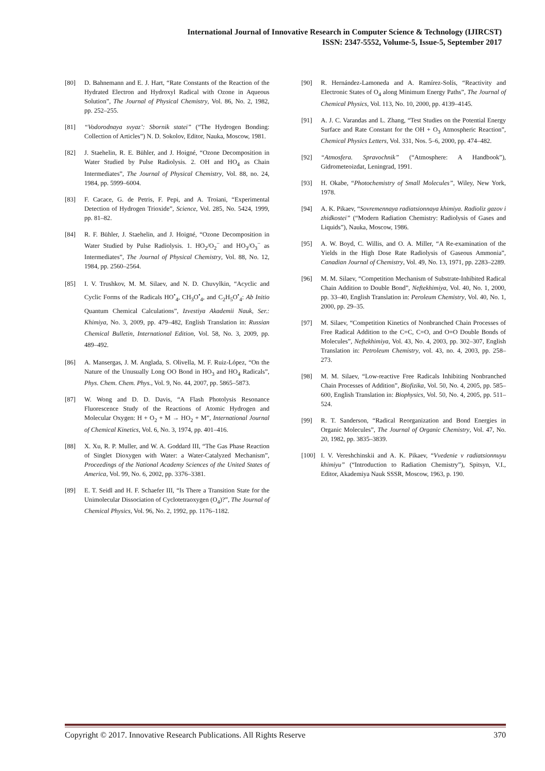International Journal of Innovative Research in Computer Science & Technology (IJIRCST)
ISSN: 2347-5552, Volume-5, Issue-5, September 2017
[80] D. Bahnemann and E. J. Hart, “Rate Constants of the Reaction of the Hydrated Electron and Hydroxyl Radical with Ozone in Aqueous Solution”, The Journal of Physical Chemistry, Vol. 86, No. 2, 1982, pp. 252–255.
[81] “Vodorodnaya svyaz’: Sbornik statei” (“The Hydrogen Bonding: Collection of Articles”) N. D. Sokolov, Editor, Nauka, Moscow, 1981.
[82] J. Staehelin, R. E. Bühler, and J. Hoigné, “Ozone Decomposition in Water Studied by Pulse Radiolysis. 2. OH and HO<sub>4</sub> as Chain Intermediates”, The Journal of Physical Chemistry, Vol. 88, no. 24, 1984, pp. 5999–6004.
[83] F. Cacace, G. de Petris, F. Pepi, and A. Troiani, “Experimental Detection of Hydrogen Trioxide”, Science, Vol. 285, No. 5424, 1999, pp. 81–82.
[84] R. F. Bühler, J. Staehelin, and J. Hoigné, “Ozone Decomposition in Water Studied by Pulse Radiolysis. 1. HO<sub>2</sub>/O<sub>2</sub><sup>−</sup> and HO<sub>3</sub>/O<sub>3</sub><sup>−</sup> as Intermediates”, The Journal of Physical Chemistry, Vol. 88, No. 12, 1984, pp. 2560–2564.
[85] I. V. Trushkov, M. M. Silaev, and N. D. Chuvylkin, “Acyclic and Cyclic Forms of the Radicals HO<sup>•</sup><sub>4</sub>, CH<sub>3</sub>O<sup>•</sup><sub>4</sub>, and C<sub>2</sub>H<sub>5</sub>O<sup>•</sup><sub>4</sub>: Ab Initio Quantum Chemical Calculations”, Izvestiya Akademii Nauk, Ser.: Khimiya, No. 3, 2009, pp. 479–482, English Translation in: Russian Chemical Bulletin, International Edition, Vol. 58, No. 3, 2009, pp. 489–492.
[86] A. Mansergas, J. M. Anglada, S. Olivella, M. F. Ruiz-López, “On the Nature of the Unusually Long OO Bond in HO<sub>3</sub> and HO<sub>4</sub> Radicals”, Phys. Chem. Chem. Phys., Vol. 9, No. 44, 2007, pp. 5865–5873.
[87] W. Wong and D. D. Davis, “A Flash Photolysis Resonance Fluorescence Study of the Reactions of Atomic Hydrogen and Molecular Oxygen: H + O<sub>2</sub> + M → HO<sub>2</sub> + M”, International Journal of Chemical Kinetics, Vol. 6, No. 3, 1974, pp. 401–416.
[88] X. Xu, R. P. Muller, and W. A. Goddard III, “The Gas Phase Reaction of Singlet Dioxygen with Water: a Water-Catalyzed Mechanism”, Proceedings of the National Academy Sciences of the United States of America, Vol. 99, No. 6, 2002, pp. 3376–3381.
[89] E. T. Seidl and H. F. Schaefer III, “Is There a Transition State for the Unimolecular Dissociation of Cyclotetraoxygen (O<sub>4</sub>)?”, The Journal of Chemical Physics, Vol. 96, No. 2, 1992, pp. 1176–1182.
[90] R. Hernández-Lamoneda and A. Ramírez-Solís, “Reactivity and Electronic States of O<sub>4</sub> along Minimum Energy Paths”, The Journal of Chemical Physics, Vol. 113, No. 10, 2000, pp. 4139–4145.
[91] A. J. C. Varandas and L. Zhang, “Test Studies on the Potential Energy Surface and Rate Constant for the OH + O<sub>3</sub> Atmospheric Reaction”, Chemical Physics Letters, Vol. 331, Nos. 5–6, 2000, pp. 474–482.
[92] “Atmosfera. Spravochnik” (“Atmosphere: A Handbook”), Gidrometeoizdat, Leningrad, 1991.
[93] H. Okabe, “Photochemistry of Small Molecules”, Wiley, New York, 1978.
[94] A. K. Pikaev, “Sovremennaya radiatsionnaya khimiya. Radioliz gazov i zhidkostei” (“Modern Radiation Chemistry: Radiolysis of Gases and Liquids”), Nauka, Moscow, 1986.
[95] A. W. Boyd, C. Willis, and O. A. Miller, “A Re-examination of the Yields in the High Dose Rate Radiolysis of Gaseous Ammonia”, Canadian Journal of Chemistry, Vol. 49, No. 13, 1971, pp. 2283–2289.
[96] M. M. Silaev, “Competition Mechanism of Substrate-Inhibited Radical Chain Addition to Double Bond”, Neftekhimiya, Vol. 40, No. 1, 2000, pp. 33–40, English Translation in: Peroleum Chemistry, Vol. 40, No. 1, 2000, pp. 29–35.
[97] M. Silaev, “Competition Kinetics of Nonbranched Chain Processes of Free Radical Addition to the C=C, C=O, and O=O Double Bonds of Molecules”, Neftekhimiya, Vol. 43, No. 4, 2003, pp. 302–307, English Translation in: Petroleum Chemistry, vol. 43, no. 4, 2003, pp. 258–273.
[98] M. M. Silaev, “Low-reactive Free Radicals Inhibiting Nonbranched Chain Processes of Addition”, Biofizika, Vol. 50, No. 4, 2005, pp. 585–600, English Translation in: Biophysics, Vol. 50, No. 4, 2005, pp. 511–524.
[99] R. T. Sanderson, “Radical Reorganization and Bond Energies in Organic Molecules”, The Journal of Organic Chemistry, Vol. 47, No. 20, 1982, pp. 3835–3839.
[100] I. V. Vereshchinskii and A. K. Pikaev, “Vvedenie v radiatsionnuyu khimiyu” (“Introduction to Radiation Chemistry”), Spitsyn, V.I., Editor, Akademiya Nauk SSSR, Moscow, 1963, p. 190.
Copyright © 2017. Innovative Research Publications. All Rights Reserve 370